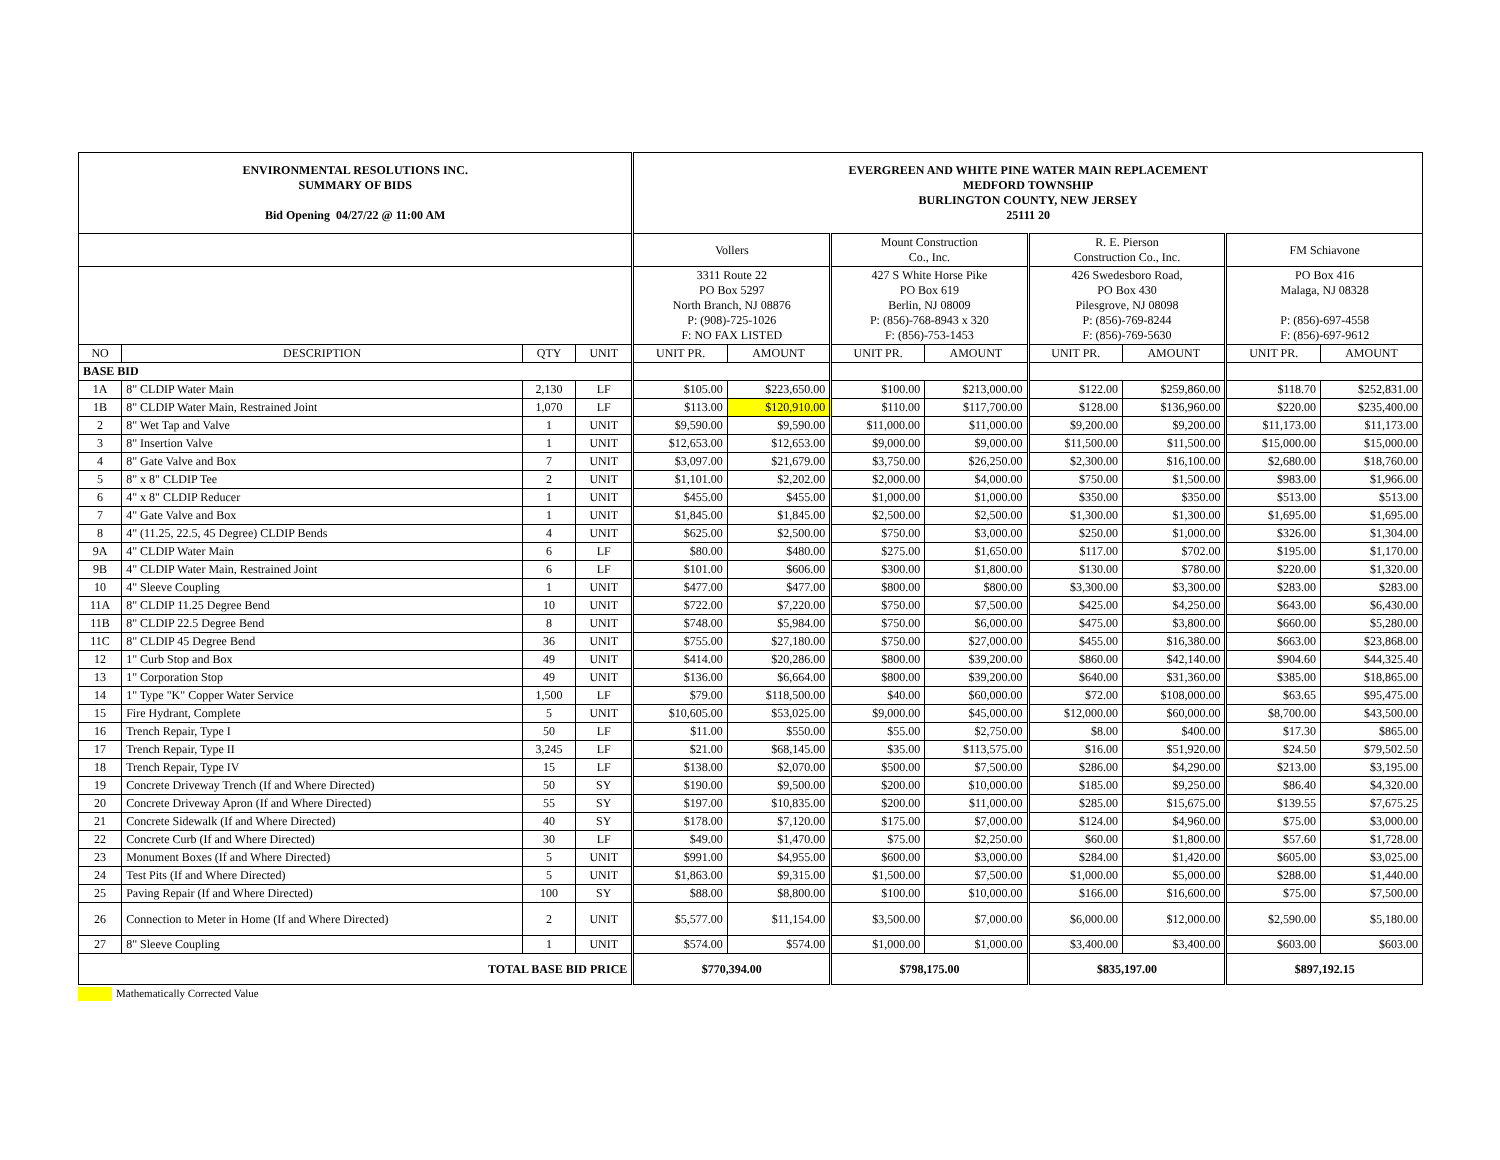| ENVIRONMENTAL RESOLUTIONS INC. SUMMARY OF BIDS Bid Opening 04/27/22 @ 11:00 AM | | | | EVERGREEN AND WHITE PINE WATER MAIN REPLACEMENT MEDFORD TOWNSHIP BURLINGTON COUNTY, NEW JERSEY 25111 20 | | | | | | | |
| | | | | Vollers | | Mount Construction Co., Inc. | | R. E. Pierson Construction Co., Inc. | | FM Schiavone | |
| | | | | 3311 Route 22 PO Box 5297 North Branch, NJ 08876 P: (908)-725-1026 F: NO FAX LISTED | | 427 S White Horse Pike PO Box 619 Berlin, NJ 08009 P: (856)-768-8943 x 320 F: (856)-753-1453 | | 426 Swedesboro Road, PO Box 430 Pilesgrove, NJ 08098 P: (856)-769-8244 F: (856)-769-5630 | | PO Box 416 Malaga, NJ 08328 P: (856)-697-4558 F: (856)-697-9612 | |
| NO | DESCRIPTION | QTY | UNIT | UNIT PR. | AMOUNT | UNIT PR. | AMOUNT | UNIT PR. | AMOUNT | UNIT PR. | AMOUNT |
| BASE BID | | | | | | | | | | | |
| 1A | 8" CLDIP Water Main | 2,130 | LF | $105.00 | $223,650.00 | $100.00 | $213,000.00 | $122.00 | $259,860.00 | $118.70 | $252,831.00 |
| 1B | 8" CLDIP Water Main, Restrained Joint | 1,070 | LF | $113.00 | $120,910.00 | $110.00 | $117,700.00 | $128.00 | $136,960.00 | $220.00 | $235,400.00 |
| 2 | 8" Wet Tap and Valve | 1 | UNIT | $9,590.00 | $9,590.00 | $11,000.00 | $11,000.00 | $9,200.00 | $9,200.00 | $11,173.00 | $11,173.00 |
| 3 | 8" Insertion Valve | 1 | UNIT | $12,653.00 | $12,653.00 | $9,000.00 | $9,000.00 | $11,500.00 | $11,500.00 | $15,000.00 | $15,000.00 |
| 4 | 8" Gate Valve and Box | 7 | UNIT | $3,097.00 | $21,679.00 | $3,750.00 | $26,250.00 | $2,300.00 | $16,100.00 | $2,680.00 | $18,760.00 |
| 5 | 8" x 8" CLDIP Tee | 2 | UNIT | $1,101.00 | $2,202.00 | $2,000.00 | $4,000.00 | $750.00 | $1,500.00 | $983.00 | $1,966.00 |
| 6 | 4" x 8" CLDIP Reducer | 1 | UNIT | $455.00 | $455.00 | $1,000.00 | $1,000.00 | $350.00 | $350.00 | $513.00 | $513.00 |
| 7 | 4" Gate Valve and Box | 1 | UNIT | $1,845.00 | $1,845.00 | $2,500.00 | $2,500.00 | $1,300.00 | $1,300.00 | $1,695.00 | $1,695.00 |
| 8 | 4" (11.25, 22.5, 45 Degree) CLDIP Bends | 4 | UNIT | $625.00 | $2,500.00 | $750.00 | $3,000.00 | $250.00 | $1,000.00 | $326.00 | $1,304.00 |
| 9A | 4" CLDIP Water Main | 6 | LF | $80.00 | $480.00 | $275.00 | $1,650.00 | $117.00 | $702.00 | $195.00 | $1,170.00 |
| 9B | 4" CLDIP Water Main, Restrained Joint | 6 | LF | $101.00 | $606.00 | $300.00 | $1,800.00 | $130.00 | $780.00 | $220.00 | $1,320.00 |
| 10 | 4" Sleeve Coupling | 1 | UNIT | $477.00 | $477.00 | $800.00 | $800.00 | $3,300.00 | $3,300.00 | $283.00 | $283.00 |
| 11A | 8" CLDIP 11.25 Degree Bend | 10 | UNIT | $722.00 | $7,220.00 | $750.00 | $7,500.00 | $425.00 | $4,250.00 | $643.00 | $6,430.00 |
| 11B | 8" CLDIP 22.5 Degree Bend | 8 | UNIT | $748.00 | $5,984.00 | $750.00 | $6,000.00 | $475.00 | $3,800.00 | $660.00 | $5,280.00 |
| 11C | 8" CLDIP 45 Degree Bend | 36 | UNIT | $755.00 | $27,180.00 | $750.00 | $27,000.00 | $455.00 | $16,380.00 | $663.00 | $23,868.00 |
| 12 | 1" Curb Stop and Box | 49 | UNIT | $414.00 | $20,286.00 | $800.00 | $39,200.00 | $860.00 | $42,140.00 | $904.60 | $44,325.40 |
| 13 | 1" Corporation Stop | 49 | UNIT | $136.00 | $6,664.00 | $800.00 | $39,200.00 | $640.00 | $31,360.00 | $385.00 | $18,865.00 |
| 14 | 1" Type "K" Copper Water Service | 1,500 | LF | $79.00 | $118,500.00 | $40.00 | $60,000.00 | $72.00 | $108,000.00 | $63.65 | $95,475.00 |
| 15 | Fire Hydrant, Complete | 5 | UNIT | $10,605.00 | $53,025.00 | $9,000.00 | $45,000.00 | $12,000.00 | $60,000.00 | $8,700.00 | $43,500.00 |
| 16 | Trench Repair, Type I | 50 | LF | $11.00 | $550.00 | $55.00 | $2,750.00 | $8.00 | $400.00 | $17.30 | $865.00 |
| 17 | Trench Repair, Type II | 3,245 | LF | $21.00 | $68,145.00 | $35.00 | $113,575.00 | $16.00 | $51,920.00 | $24.50 | $79,502.50 |
| 18 | Trench Repair, Type IV | 15 | LF | $138.00 | $2,070.00 | $500.00 | $7,500.00 | $286.00 | $4,290.00 | $213.00 | $3,195.00 |
| 19 | Concrete Driveway Trench (If and Where Directed) | 50 | SY | $190.00 | $9,500.00 | $200.00 | $10,000.00 | $185.00 | $9,250.00 | $86.40 | $4,320.00 |
| 20 | Concrete Driveway Apron (If and Where Directed) | 55 | SY | $197.00 | $10,835.00 | $200.00 | $11,000.00 | $285.00 | $15,675.00 | $139.55 | $7,675.25 |
| 21 | Concrete Sidewalk (If and Where Directed) | 40 | SY | $178.00 | $7,120.00 | $175.00 | $7,000.00 | $124.00 | $4,960.00 | $75.00 | $3,000.00 |
| 22 | Concrete Curb (If and Where Directed) | 30 | LF | $49.00 | $1,470.00 | $75.00 | $2,250.00 | $60.00 | $1,800.00 | $57.60 | $1,728.00 |
| 23 | Monument Boxes (If and Where Directed) | 5 | UNIT | $991.00 | $4,955.00 | $600.00 | $3,000.00 | $284.00 | $1,420.00 | $605.00 | $3,025.00 |
| 24 | Test Pits (If and Where Directed) | 5 | UNIT | $1,863.00 | $9,315.00 | $1,500.00 | $7,500.00 | $1,000.00 | $5,000.00 | $288.00 | $1,440.00 |
| 25 | Paving Repair (If and Where Directed) | 100 | SY | $88.00 | $8,800.00 | $100.00 | $10,000.00 | $166.00 | $16,600.00 | $75.00 | $7,500.00 |
| 26 | Connection to Meter in Home (If and Where Directed) | 2 | UNIT | $5,577.00 | $11,154.00 | $3,500.00 | $7,000.00 | $6,000.00 | $12,000.00 | $2,590.00 | $5,180.00 |
| 27 | 8" Sleeve Coupling | 1 | UNIT | $574.00 | $574.00 | $1,000.00 | $1,000.00 | $3,400.00 | $3,400.00 | $603.00 | $603.00 |
| TOTAL BASE BID PRICE | | | | $770,394.00 | | $798,175.00 | | $835,197.00 | | $897,192.15 | |
Mathematically Corrected Value